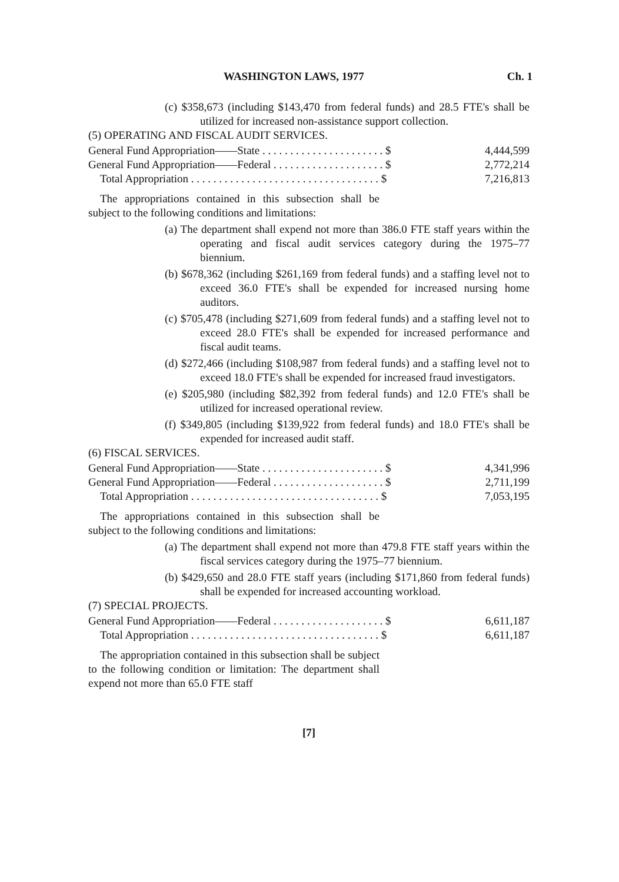WASHINGTON LAWS, 1977 Ch. 1
(c) $358,673 (including $143,470 from federal funds) and 28.5 FTE's shall be utilized for increased non-assistance support collection.
(5) OPERATING AND FISCAL AUDIT SERVICES.
| General Fund Appropriation——State . . . . . . . . . . . . . . . . . . . . . . $ | 4,444,599 |
| General Fund Appropriation——Federal . . . . . . . . . . . . . . . . . . . . $ | 2,772,214 |
| Total Appropriation . . . . . . . . . . . . . . . . . . . . . . . . . . . . . . . . . . $ | 7,216,813 |
The appropriations contained in this subsection shall be subject to the following conditions and limitations:
(a) The department shall expend not more than 386.0 FTE staff years within the operating and fiscal audit services category during the 1975–77 biennium.
(b) $678,362 (including $261,169 from federal funds) and a staffing level not to exceed 36.0 FTE's shall be expended for increased nursing home auditors.
(c) $705,478 (including $271,609 from federal funds) and a staffing level not to exceed 28.0 FTE's shall be expended for increased performance and fiscal audit teams.
(d) $272,466 (including $108,987 from federal funds) and a staffing level not to exceed 18.0 FTE's shall be expended for increased fraud investigators.
(e) $205,980 (including $82,392 from federal funds) and 12.0 FTE's shall be utilized for increased operational review.
(f) $349,805 (including $139,922 from federal funds) and 18.0 FTE's shall be expended for increased audit staff.
(6) FISCAL SERVICES.
| General Fund Appropriation——State . . . . . . . . . . . . . . . . . . . . . . $ | 4,341,996 |
| General Fund Appropriation——Federal . . . . . . . . . . . . . . . . . . . . $ | 2,711,199 |
| Total Appropriation . . . . . . . . . . . . . . . . . . . . . . . . . . . . . . . . . . $ | 7,053,195 |
The appropriations contained in this subsection shall be subject to the following conditions and limitations:
(a) The department shall expend not more than 479.8 FTE staff years within the fiscal services category during the 1975–77 biennium.
(b) $429,650 and 28.0 FTE staff years (including $171,860 from federal funds) shall be expended for increased accounting workload.
(7) SPECIAL PROJECTS.
| General Fund Appropriation——Federal . . . . . . . . . . . . . . . . . . . . $ | 6,611,187 |
| Total Appropriation . . . . . . . . . . . . . . . . . . . . . . . . . . . . . . . . . . $ | 6,611,187 |
The appropriation contained in this subsection shall be subject to the following condition or limitation: The department shall expend not more than 65.0 FTE staff
[7]